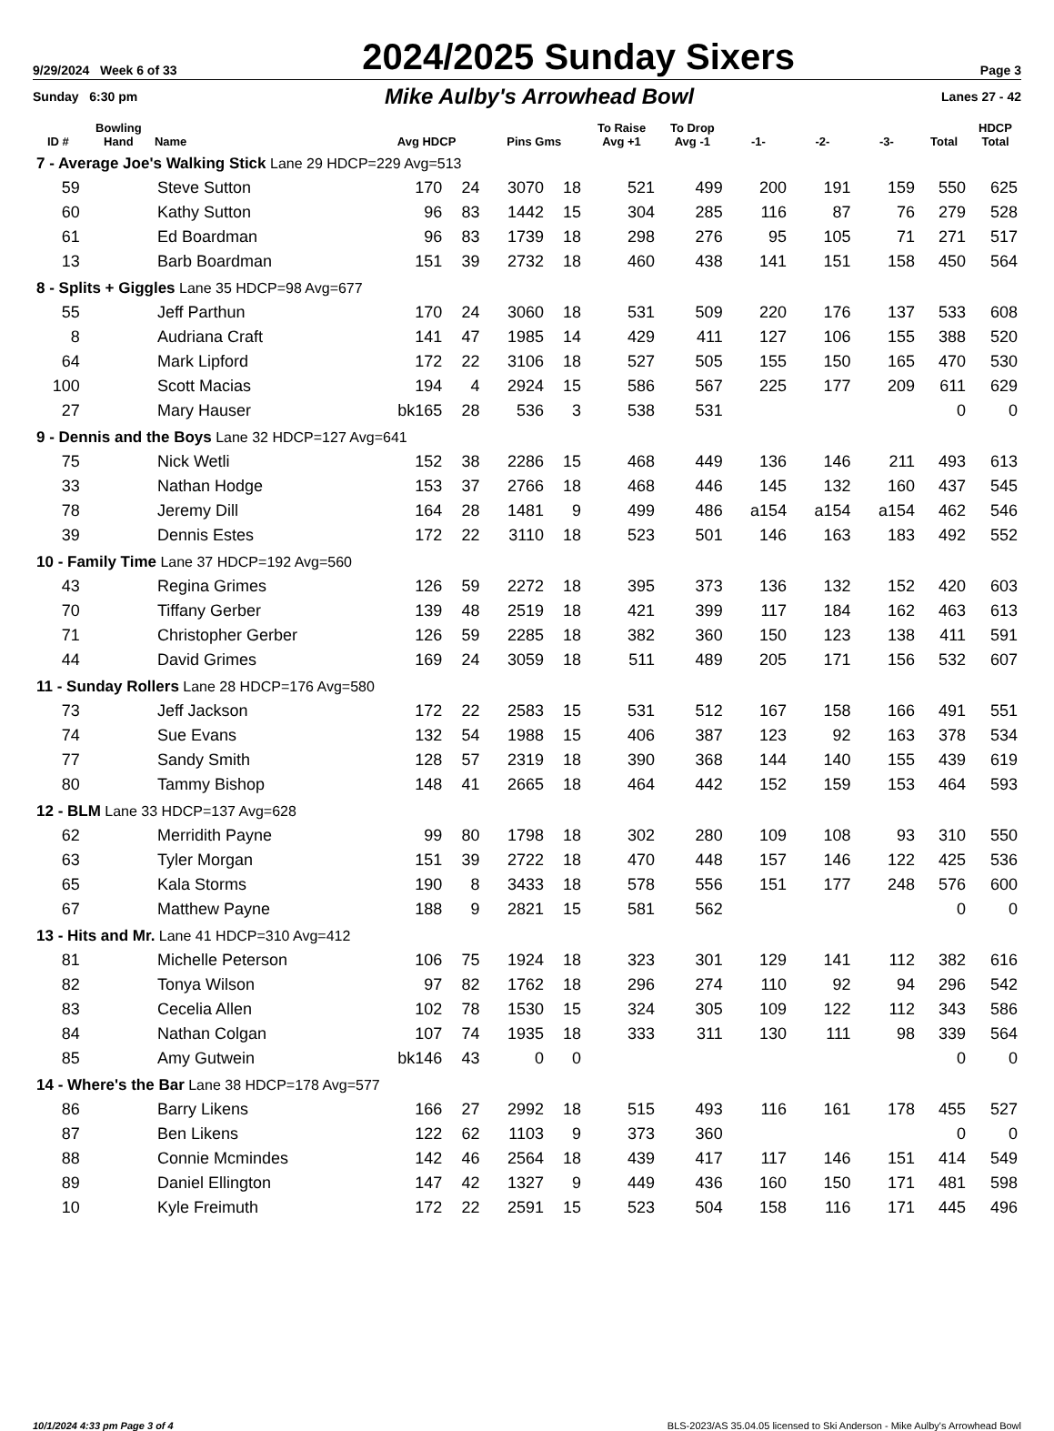9/29/2024 Week 6 of 33 2024/2025 Sunday Sixers Page 3
Sunday 6:30 pm Mike Aulby's Arrowhead Bowl Lanes 27 - 42
| ID # | Bowling Hand | Name | Avg HDCP | | Pins Gms | | To Raise Avg +1 | To Drop Avg -1 | -1- | -2- | -3- | Total | HDCP Total |
| --- | --- | --- | --- | --- | --- | --- | --- | --- | --- | --- | --- | --- | --- |
| 7 - Average Joe's Walking Stick Lane 29 HDCP=229 Avg=513 | | | | | | | | | | | | | |
| 59 | | Steve Sutton | 170 | 24 | 3070 | 18 | 521 | 499 | 200 | 191 | 159 | 550 | 625 |
| 60 | | Kathy Sutton | 96 | 83 | 1442 | 15 | 304 | 285 | 116 | 87 | 76 | 279 | 528 |
| 61 | | Ed Boardman | 96 | 83 | 1739 | 18 | 298 | 276 | 95 | 105 | 71 | 271 | 517 |
| 13 | | Barb Boardman | 151 | 39 | 2732 | 18 | 460 | 438 | 141 | 151 | 158 | 450 | 564 |
| 8 - Splits + Giggles Lane 35 HDCP=98 Avg=677 | | | | | | | | | | | | | |
| 55 | | Jeff Parthun | 170 | 24 | 3060 | 18 | 531 | 509 | 220 | 176 | 137 | 533 | 608 |
| 8 | | Audriana Craft | 141 | 47 | 1985 | 14 | 429 | 411 | 127 | 106 | 155 | 388 | 520 |
| 64 | | Mark Lipford | 172 | 22 | 3106 | 18 | 527 | 505 | 155 | 150 | 165 | 470 | 530 |
| 100 | | Scott Macias | 194 | 4 | 2924 | 15 | 586 | 567 | 225 | 177 | 209 | 611 | 629 |
| 27 | | Mary Hauser | bk165 | 28 | 536 | 3 | 538 | 531 | | | | 0 | 0 |
| 9 - Dennis and the Boys Lane 32 HDCP=127 Avg=641 | | | | | | | | | | | | | |
| 75 | | Nick Wetli | 152 | 38 | 2286 | 15 | 468 | 449 | 136 | 146 | 211 | 493 | 613 |
| 33 | | Nathan Hodge | 153 | 37 | 2766 | 18 | 468 | 446 | 145 | 132 | 160 | 437 | 545 |
| 78 | | Jeremy Dill | 164 | 28 | 1481 | 9 | 499 | 486 | a154 | a154 | a154 | 462 | 546 |
| 39 | | Dennis Estes | 172 | 22 | 3110 | 18 | 523 | 501 | 146 | 163 | 183 | 492 | 552 |
| 10 - Family Time Lane 37 HDCP=192 Avg=560 | | | | | | | | | | | | | |
| 43 | | Regina Grimes | 126 | 59 | 2272 | 18 | 395 | 373 | 136 | 132 | 152 | 420 | 603 |
| 70 | | Tiffany Gerber | 139 | 48 | 2519 | 18 | 421 | 399 | 117 | 184 | 162 | 463 | 613 |
| 71 | | Christopher Gerber | 126 | 59 | 2285 | 18 | 382 | 360 | 150 | 123 | 138 | 411 | 591 |
| 44 | | David Grimes | 169 | 24 | 3059 | 18 | 511 | 489 | 205 | 171 | 156 | 532 | 607 |
| 11 - Sunday Rollers Lane 28 HDCP=176 Avg=580 | | | | | | | | | | | | | |
| 73 | | Jeff Jackson | 172 | 22 | 2583 | 15 | 531 | 512 | 167 | 158 | 166 | 491 | 551 |
| 74 | | Sue Evans | 132 | 54 | 1988 | 15 | 406 | 387 | 123 | 92 | 163 | 378 | 534 |
| 77 | | Sandy Smith | 128 | 57 | 2319 | 18 | 390 | 368 | 144 | 140 | 155 | 439 | 619 |
| 80 | | Tammy Bishop | 148 | 41 | 2665 | 18 | 464 | 442 | 152 | 159 | 153 | 464 | 593 |
| 12 - BLM Lane 33 HDCP=137 Avg=628 | | | | | | | | | | | | | |
| 62 | | Merridith Payne | 99 | 80 | 1798 | 18 | 302 | 280 | 109 | 108 | 93 | 310 | 550 |
| 63 | | Tyler Morgan | 151 | 39 | 2722 | 18 | 470 | 448 | 157 | 146 | 122 | 425 | 536 |
| 65 | | Kala Storms | 190 | 8 | 3433 | 18 | 578 | 556 | 151 | 177 | 248 | 576 | 600 |
| 67 | | Matthew Payne | 188 | 9 | 2821 | 15 | 581 | 562 | | | | 0 | 0 |
| 13 - Hits and Mr. Lane 41 HDCP=310 Avg=412 | | | | | | | | | | | | | |
| 81 | | Michelle Peterson | 106 | 75 | 1924 | 18 | 323 | 301 | 129 | 141 | 112 | 382 | 616 |
| 82 | | Tonya Wilson | 97 | 82 | 1762 | 18 | 296 | 274 | 110 | 92 | 94 | 296 | 542 |
| 83 | | Cecelia Allen | 102 | 78 | 1530 | 15 | 324 | 305 | 109 | 122 | 112 | 343 | 586 |
| 84 | | Nathan Colgan | 107 | 74 | 1935 | 18 | 333 | 311 | 130 | 111 | 98 | 339 | 564 |
| 85 | | Amy Gutwein | bk146 | 43 | 0 | 0 | | | | | | 0 | 0 |
| 14 - Where's the Bar Lane 38 HDCP=178 Avg=577 | | | | | | | | | | | | | |
| 86 | | Barry Likens | 166 | 27 | 2992 | 18 | 515 | 493 | 116 | 161 | 178 | 455 | 527 |
| 87 | | Ben Likens | 122 | 62 | 1103 | 9 | 373 | 360 | | | | 0 | 0 |
| 88 | | Connie Mcmindes | 142 | 46 | 2564 | 18 | 439 | 417 | 117 | 146 | 151 | 414 | 549 |
| 89 | | Daniel Ellington | 147 | 42 | 1327 | 9 | 449 | 436 | 160 | 150 | 171 | 481 | 598 |
| 10 | | Kyle Freimuth | 172 | 22 | 2591 | 15 | 523 | 504 | 158 | 116 | 171 | 445 | 496 |
10/1/2024 4:33 pm Page 3 of 4 BLS-2023/AS 35.04.05 licensed to Ski Anderson - Mike Aulby's Arrowhead Bowl